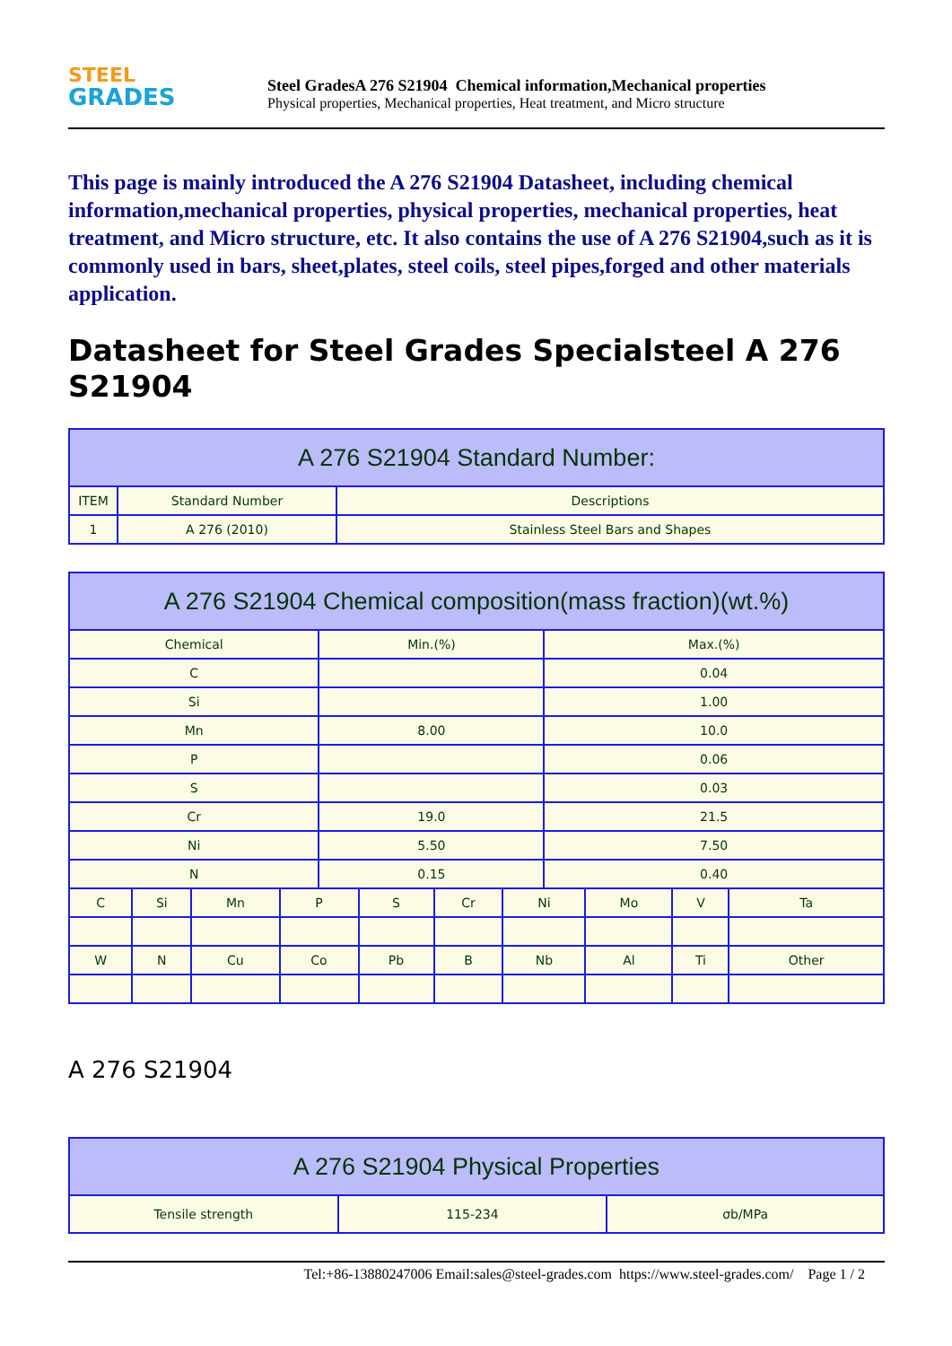STEEL
GRADES
Steel GradesA 276 S21904 Chemical information,Mechanical properties
Physical properties, Mechanical properties, Heat treatment, and Micro structure
This page is mainly introduced the A 276 S21904 Datasheet, including chemical information,mechanical properties, physical properties, mechanical properties, heat treatment, and Micro structure, etc. It also contains the use of A 276 S21904,such as it is commonly used in bars, sheet,plates, steel coils, steel pipes,forged and other materials application.
Datasheet for Steel Grades Specialsteel A 276 S21904
| A 276 S21904 Standard Number: | | |
| --- | --- | --- |
| ITEM | Standard Number | Descriptions |
| 1 | A 276 (2010) | Stainless Steel Bars and Shapes |
| A 276 S21904 Chemical composition(mass fraction)(wt.%) | | | | | | | | | | | |
| --- | --- | --- | --- | --- | --- | --- | --- | --- | --- | --- | --- |
| Chemical | | | | Min.(%) | | | | Max.(%) | | | |
| C | | | | | | | | 0.04 | | | |
| Si | | | | | | | | 1.00 | | | |
| Mn | | | | 8.00 | | | | 10.0 | | | |
| P | | | | | | | | 0.06 | | | |
| S | | | | | | | | 0.03 | | | |
| Cr | | | | 19.0 | | | | 21.5 | | | |
| Ni | | | | 5.50 | | | | 7.50 | | | |
| N | | | | 0.15 | | | | 0.40 | | | |
| C | Si | Mn | P | | S | Cr | Ni | | Mo | V | Ta |
| W | N | Cu | Co | | Pb | B | Nb | | Al | Ti | Other |
A 276 S21904
| A 276 S21904 Physical Properties | | |
| --- | --- | --- |
| Tensile strength | 115-234 | σb/MPa |
Tel:+86-13880247006 Email:sales@steel-grades.com https://www.steel-grades.com/ Page 1 / 2